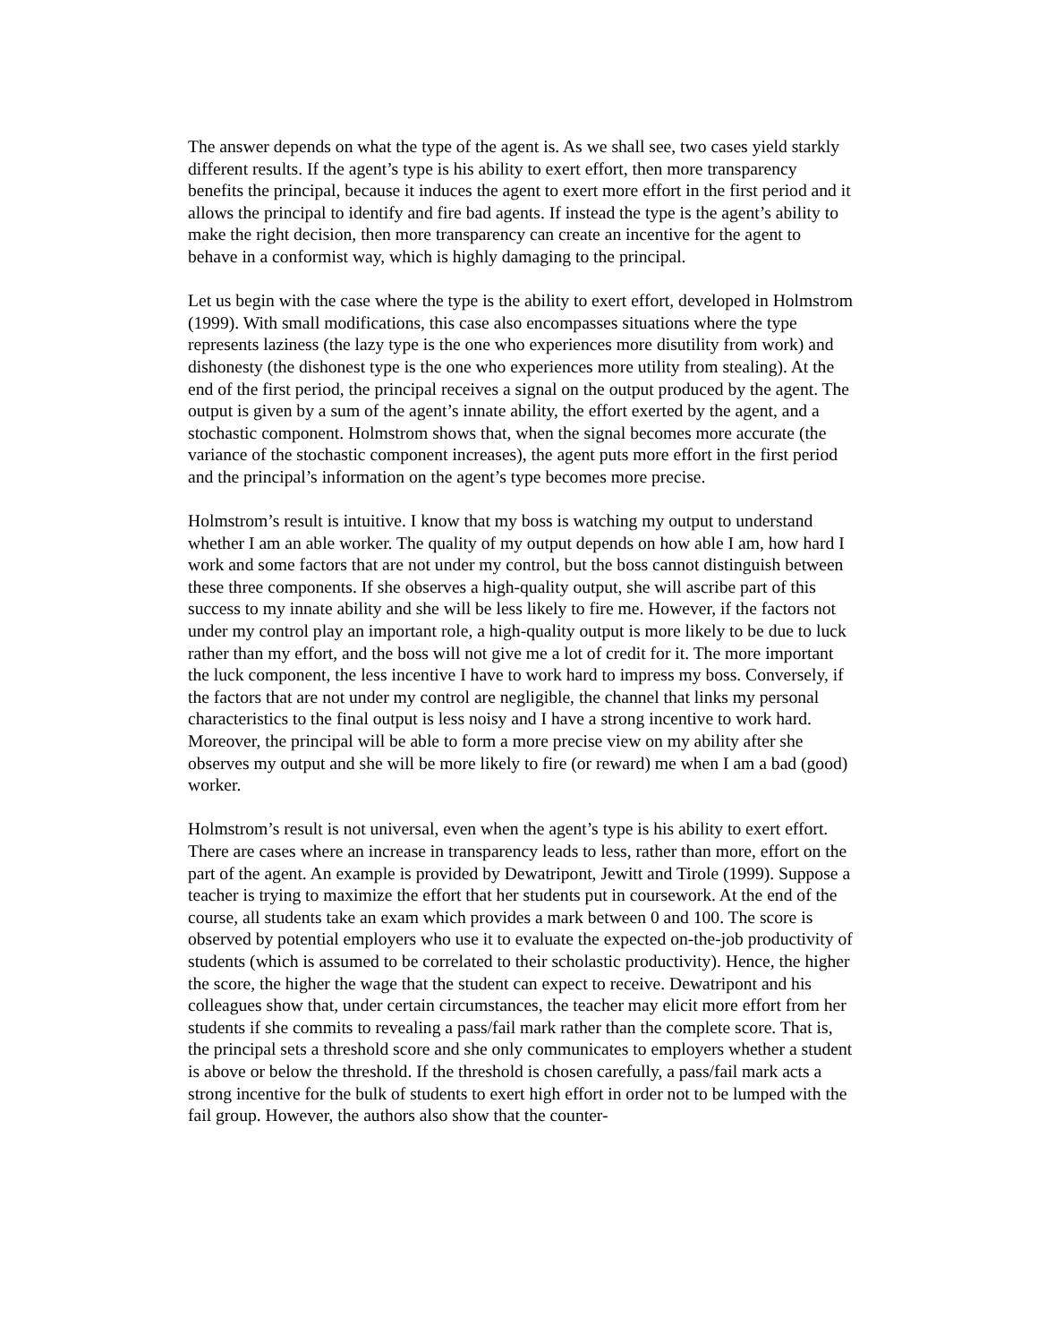The answer depends on what the type of the agent is. As we shall see, two cases yield starkly different results. If the agent’s type is his ability to exert effort, then more transparency benefits the principal, because it induces the agent to exert more effort in the first period and it allows the principal to identify and fire bad agents. If instead the type is the agent’s ability to make the right decision, then more transparency can create an incentive for the agent to behave in a conformist way, which is highly damaging to the principal.
Let us begin with the case where the type is the ability to exert effort, developed in Holmstrom (1999). With small modifications, this case also encompasses situations where the type represents laziness (the lazy type is the one who experiences more disutility from work) and dishonesty (the dishonest type is the one who experiences more utility from stealing). At the end of the first period, the principal receives a signal on the output produced by the agent. The output is given by a sum of the agent’s innate ability, the effort exerted by the agent, and a stochastic component. Holmstrom shows that, when the signal becomes more accurate (the variance of the stochastic component increases), the agent puts more effort in the first period and the principal’s information on the agent’s type becomes more precise.
Holmstrom’s result is intuitive. I know that my boss is watching my output to understand whether I am an able worker. The quality of my output depends on how able I am, how hard I work and some factors that are not under my control, but the boss cannot distinguish between these three components. If she observes a high-quality output, she will ascribe part of this success to my innate ability and she will be less likely to fire me. However, if the factors not under my control play an important role, a high-quality output is more likely to be due to luck rather than my effort, and the boss will not give me a lot of credit for it. The more important the luck component, the less incentive I have to work hard to impress my boss. Conversely, if the factors that are not under my control are negligible, the channel that links my personal characteristics to the final output is less noisy and I have a strong incentive to work hard. Moreover, the principal will be able to form a more precise view on my ability after she observes my output and she will be more likely to fire (or reward) me when I am a bad (good) worker.
Holmstrom’s result is not universal, even when the agent’s type is his ability to exert effort. There are cases where an increase in transparency leads to less, rather than more, effort on the part of the agent. An example is provided by Dewatripont, Jewitt and Tirole (1999). Suppose a teacher is trying to maximize the effort that her students put in coursework. At the end of the course, all students take an exam which provides a mark between 0 and 100. The score is observed by potential employers who use it to evaluate the expected on-the-job productivity of students (which is assumed to be correlated to their scholastic productivity). Hence, the higher the score, the higher the wage that the student can expect to receive. Dewatripont and his colleagues show that, under certain circumstances, the teacher may elicit more effort from her students if she commits to revealing a pass/fail mark rather than the complete score. That is, the principal sets a threshold score and she only communicates to employers whether a student is above or below the threshold. If the threshold is chosen carefully, a pass/fail mark acts a strong incentive for the bulk of students to exert high effort in order not to be lumped with the fail group. However, the authors also show that the counter-